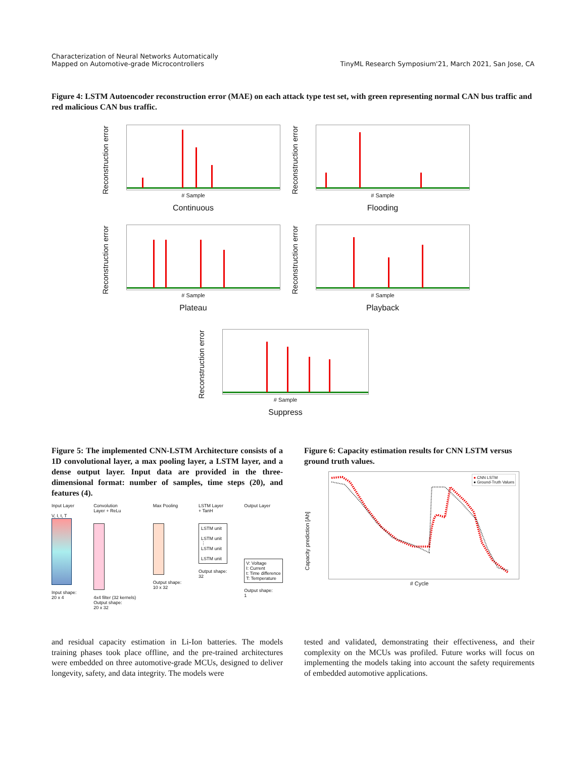Characterization of Neural Networks Automatically
Mapped on Automotive-grade Microcontrollers
TinyML Research Symposium'21, March 2021, San Jose, CA
Figure 4: LSTM Autoencoder reconstruction error (MAE) on each attack type test set, with green representing normal CAN bus traffic and red malicious CAN bus traffic.
Reconstruction error
# Sample
Continuous
Reconstruction error
# Sample
Flooding
Reconstruction error
# Sample
Plateau
Reconstruction error
# Sample
Playback
Reconstruction error
# Sample
Suppress
Figure 5: The implemented CNN-LSTM Architecture consists of a 1D convolutional layer, a max pooling layer, a LSTM layer, and a dense output layer. Input data are provided in the three-dimensional format: number of samples, time steps (20), and features (4).
Input Layer
V, I, t, T
Input shape:
20 x 4
Convolution
Layer + ReLu
4x4 filter (32 kernels)
Output shape:
20 x 32
Max Pooling
Output shape:
10 x 32
LSTM Layer
+ TanH
LSTM unit
LSTM unit
⋮
LSTM unit
LSTM unit
Output shape:
32
Output Layer
V: Voltage
I: Current
t: Time difference
T: Temperature
Output shape:
1
Figure 6: Capacity estimation results for CNN LSTM versus ground truth values.
Capacity prediction [Ah]
● CNN LSTM
● Ground-Truth Values
# Cycle
and residual capacity estimation in Li-Ion batteries. The models training phases took place offline, and the pre-trained architectures were embedded on three automotive-grade MCUs, designed to deliver longevity, safety, and data integrity. The models were
tested and validated, demonstrating their effectiveness, and their complexity on the MCUs was profiled. Future works will focus on implementing the models taking into account the safety requirements of embedded automotive applications.